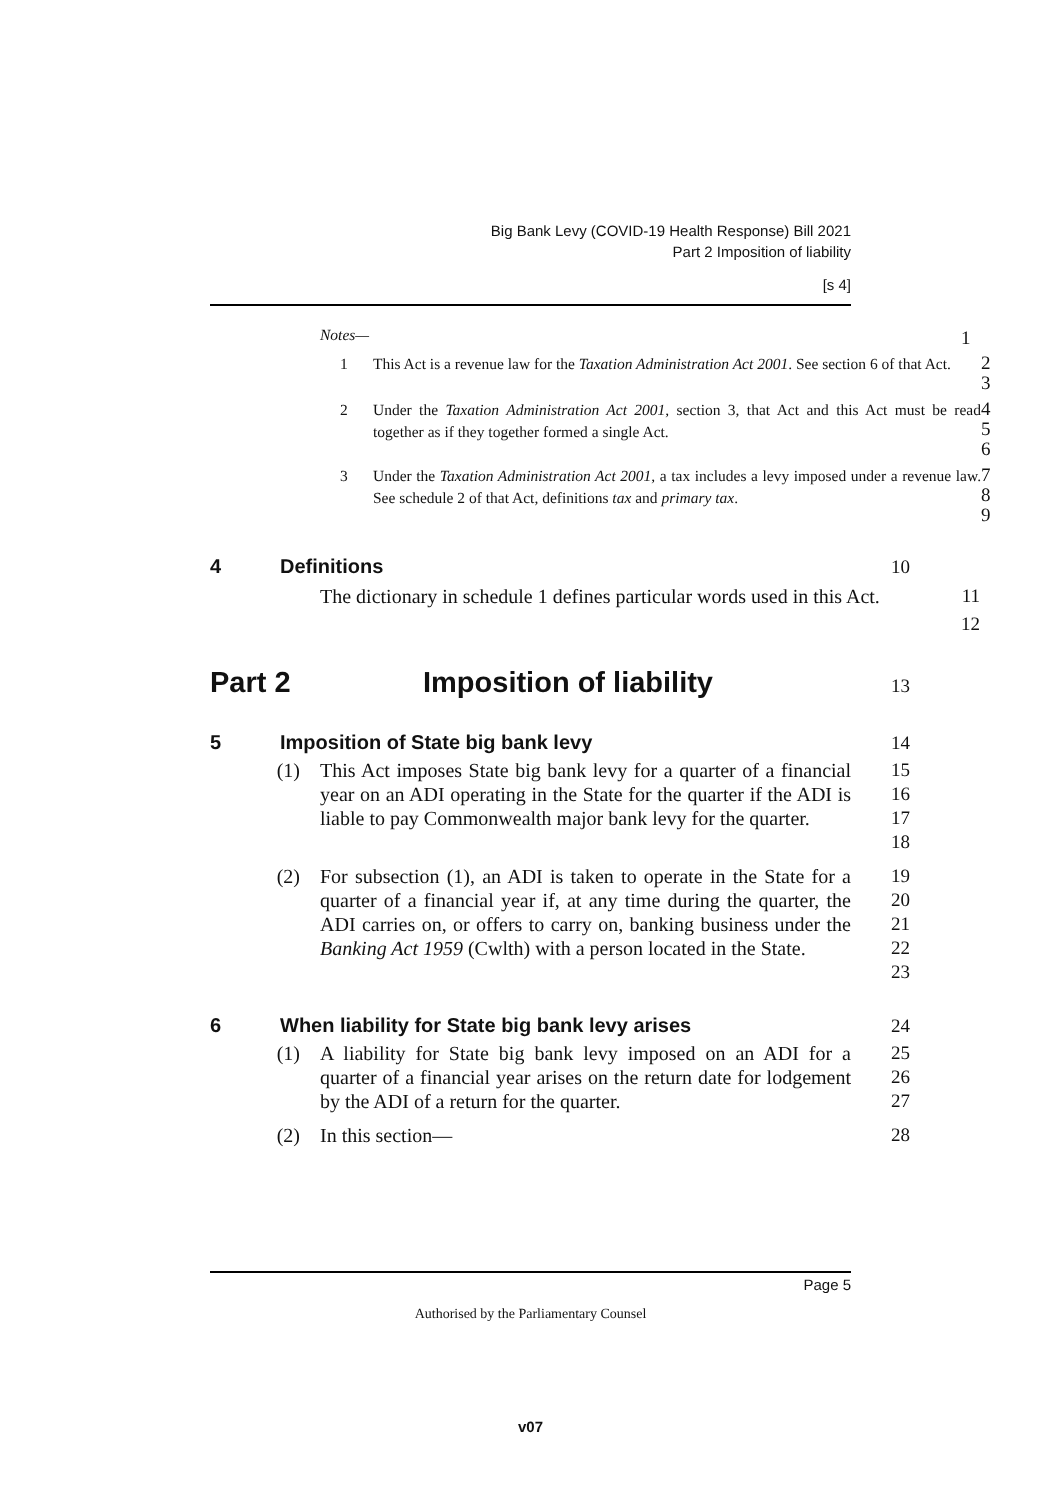Big Bank Levy (COVID-19 Health Response) Bill 2021
Part 2 Imposition of liability
[s 4]
Notes—
1
1 This Act is a revenue law for the Taxation Administration Act 2001. See section 6 of that Act.
2
3
2 Under the Taxation Administration Act 2001, section 3, that Act and this Act must be read together as if they together formed a single Act.
4
5
6
3 Under the Taxation Administration Act 2001, a tax includes a levy imposed under a revenue law. See schedule 2 of that Act, definitions tax and primary tax.
7
8
9
4 Definitions
10
The dictionary in schedule 1 defines particular words used in this Act.
11
12
Part 2 Imposition of liability
13
5 Imposition of State big bank levy
14
(1) This Act imposes State big bank levy for a quarter of a financial year on an ADI operating in the State for the quarter if the ADI is liable to pay Commonwealth major bank levy for the quarter.
15
16
17
18
(2) For subsection (1), an ADI is taken to operate in the State for a quarter of a financial year if, at any time during the quarter, the ADI carries on, or offers to carry on, banking business under the Banking Act 1959 (Cwlth) with a person located in the State.
19
20
21
22
23
6 When liability for State big bank levy arises
24
(1) A liability for State big bank levy imposed on an ADI for a quarter of a financial year arises on the return date for lodgement by the ADI of a return for the quarter.
25
26
27
(2) In this section—
28
Page 5
Authorised by the Parliamentary Counsel
v07